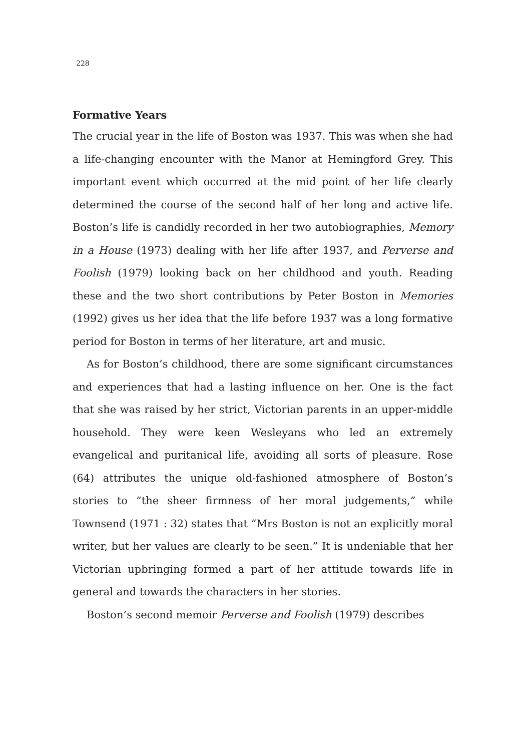228
Formative Years
The crucial year in the life of Boston was 1937. This was when she had a life-changing encounter with the Manor at Hemingford Grey. This important event which occurred at the mid point of her life clearly determined the course of the second half of her long and active life. Boston’s life is candidly recorded in her two autobiographies, Memory in a House (1973) dealing with her life after 1937, and Perverse and Foolish (1979) looking back on her childhood and youth. Reading these and the two short contributions by Peter Boston in Memories (1992) gives us her idea that the life before 1937 was a long formative period for Boston in terms of her literature, art and music.
As for Boston’s childhood, there are some significant circumstances and experiences that had a lasting influence on her. One is the fact that she was raised by her strict, Victorian parents in an upper-middle household. They were keen Wesleyans who led an extremely evangelical and puritanical life, avoiding all sorts of pleasure. Rose (64) attributes the unique old-fashioned atmosphere of Boston’s stories to “the sheer firmness of her moral judgements,” while Townsend (1971 : 32) states that “Mrs Boston is not an explicitly moral writer, but her values are clearly to be seen.” It is undeniable that her Victorian upbringing formed a part of her attitude towards life in general and towards the characters in her stories.
Boston’s second memoir Perverse and Foolish (1979) describes